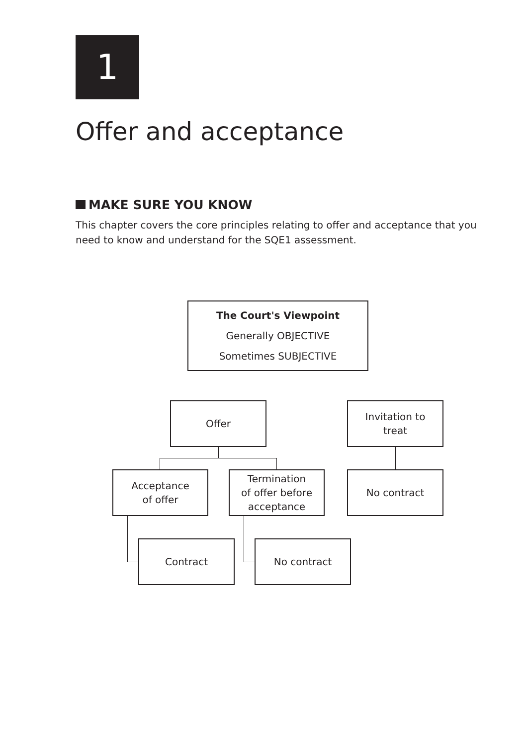1
Offer and acceptance
MAKE SURE YOU KNOW
This chapter covers the core principles relating to offer and acceptance that you need to know and understand for the SQE1 assessment.
The Court's Viewpoint
Generally OBJECTIVE
Sometimes SUBJECTIVE
Offer
Invitation to
treat
Acceptance
of offer
Termination
of offer before
acceptance
No contract
Contract No contract